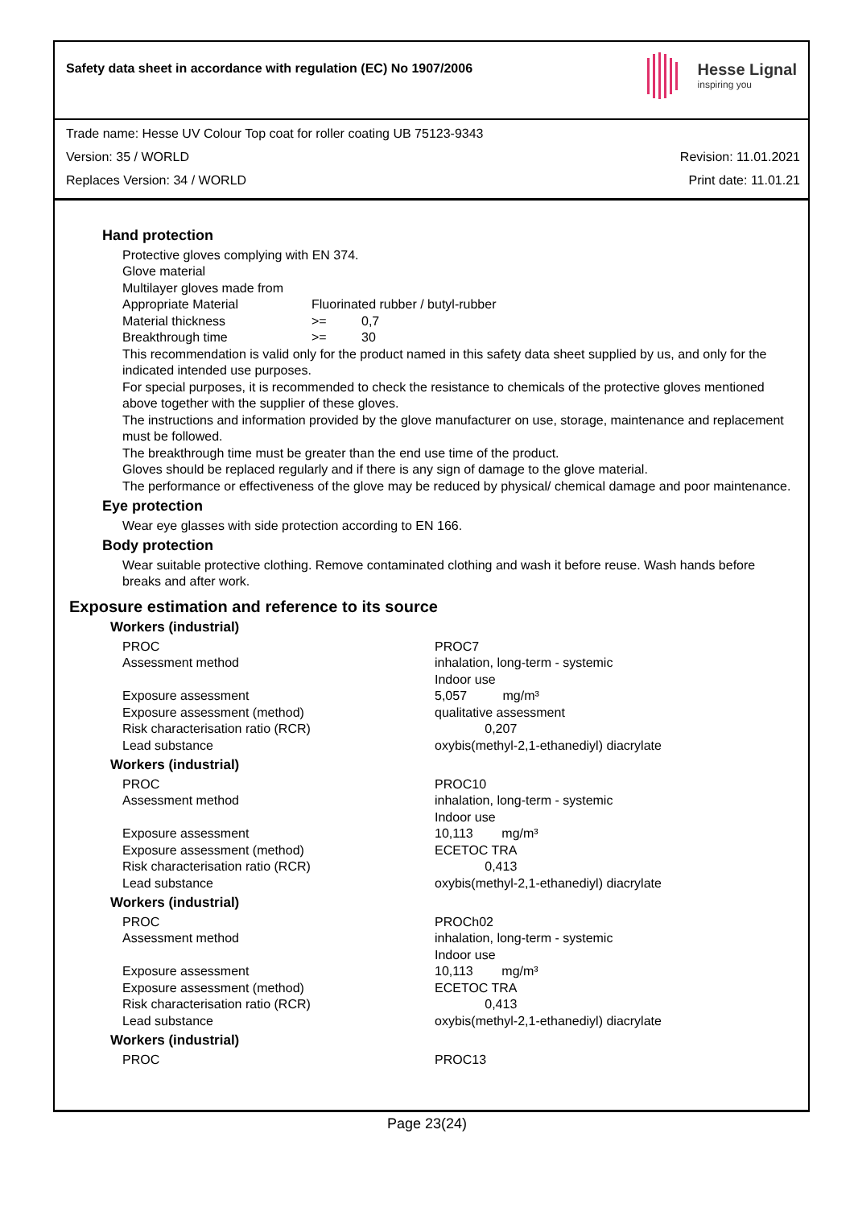Safety data sheet in accordance with regulation (EC) No 1907/2006
Hesse Lignal
inspiring you
Trade name: Hesse UV Colour Top coat for roller coating UB 75123-9343
Version: 35 / WORLD Revision: 11.01.2021
Replaces Version: 34 / WORLD Print date: 11.01.21
Hand protection
Protective gloves complying with EN 374.
Glove material
Multilayer gloves made from
| Appropriate Material | Fluorinated rubber / butyl-rubber | |
| Material thickness | >= | 0,7 |
| Breakthrough time | >= | 30 |
This recommendation is valid only for the product named in this safety data sheet supplied by us, and only for the indicated intended use purposes.
For special purposes, it is recommended to check the resistance to chemicals of the protective gloves mentioned above together with the supplier of these gloves.
The instructions and information provided by the glove manufacturer on use, storage, maintenance and replacement must be followed.
The breakthrough time must be greater than the end use time of the product.
Gloves should be replaced regularly and if there is any sign of damage to the glove material.
The performance or effectiveness of the glove may be reduced by physical/ chemical damage and poor maintenance.
Eye protection
Wear eye glasses with side protection according to EN 166.
Body protection
Wear suitable protective clothing. Remove contaminated clothing and wash it before reuse. Wash hands before breaks and after work.
Exposure estimation and reference to its source
Workers (industrial)
| PROC | PROC7 |
| Assessment method | inhalation, long-term - systemic Indoor use |
| Exposure assessment | 5,057 mg/m³ |
| Exposure assessment (method) | qualitative assessment |
| Risk characterisation ratio (RCR) | 0,207 |
| Lead substance | oxybis(methyl-2,1-ethanediyl) diacrylate |
Workers (industrial)
| PROC | PROC10 |
| Assessment method | inhalation, long-term - systemic Indoor use |
| Exposure assessment | 10,113 mg/m³ |
| Exposure assessment (method) | ECETOC TRA |
| Risk characterisation ratio (RCR) | 0,413 |
| Lead substance | oxybis(methyl-2,1-ethanediyl) diacrylate |
Workers (industrial)
| PROC | PROCh02 |
| Assessment method | inhalation, long-term - systemic Indoor use |
| Exposure assessment | 10,113 mg/m³ |
| Exposure assessment (method) | ECETOC TRA |
| Risk characterisation ratio (RCR) | 0,413 |
| Lead substance | oxybis(methyl-2,1-ethanediyl) diacrylate |
Workers (industrial)
| PROC | PROC13 |
Page 23(24)